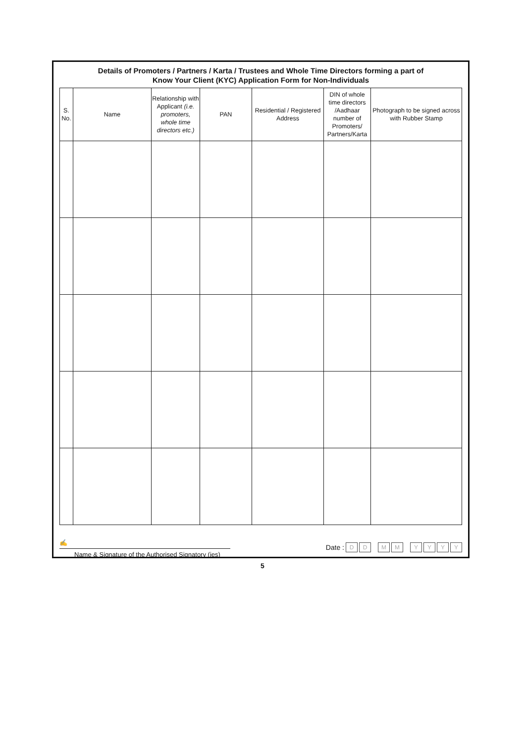Details of Promoters / Partners / Karta / Trustees and Whole Time Directors forming a part of
Know Your Client (KYC) Application Form for Non-Individuals
| S. No. | Name | Relationship with Applicant (i.e. promoters, whole time directors etc.) | PAN | Residential / Registered Address | DIN of whole time directors /Aadhaar number of Promoters/ Partners/Karta | Photograph to be signed across with Rubber Stamp |
| --- | --- | --- | --- | --- | --- | --- |
✍
Name & Signature of the Authorised Signatory (ies)
Date : D D M M YYYY
5